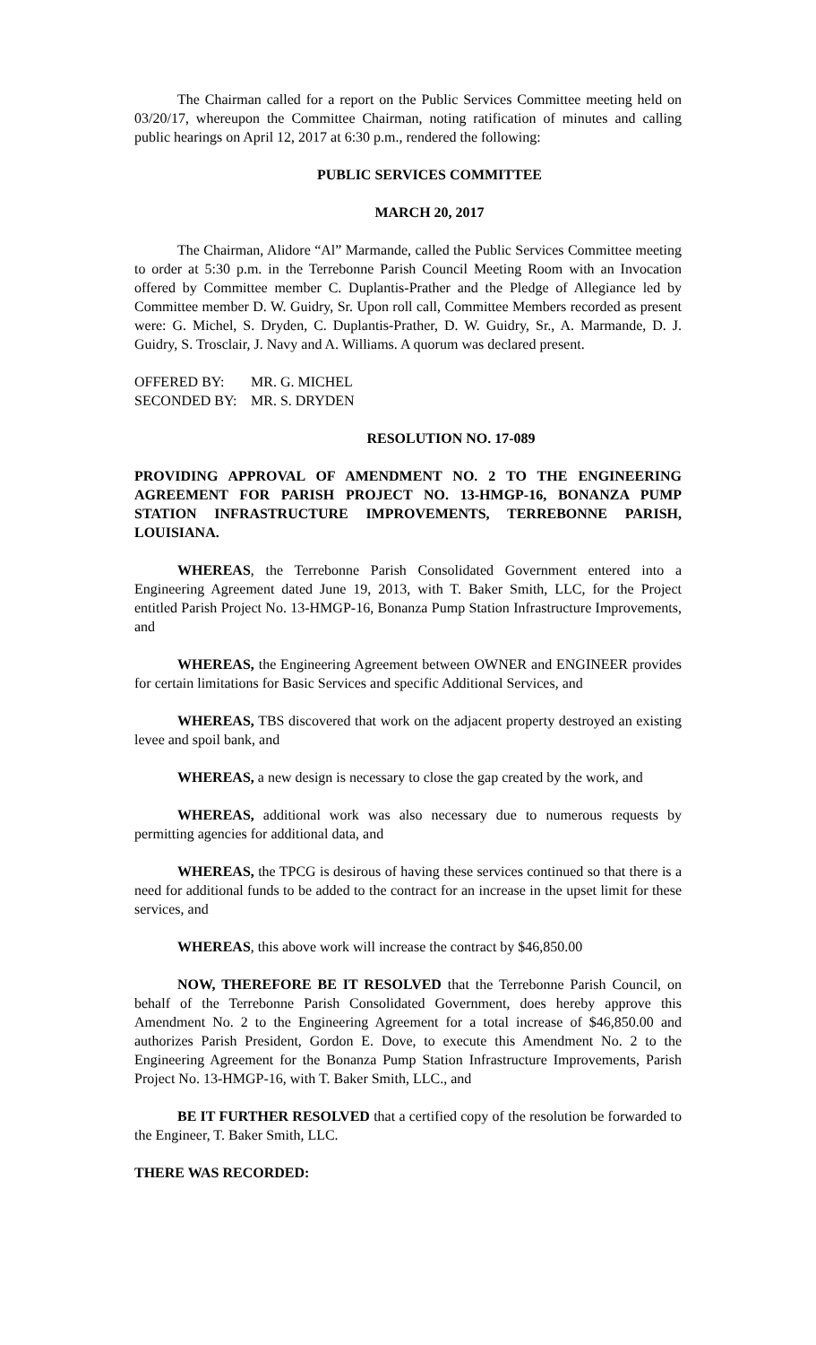The Chairman called for a report on the Public Services Committee meeting held on 03/20/17, whereupon the Committee Chairman, noting ratification of minutes and calling public hearings on April 12, 2017 at 6:30 p.m., rendered the following:
PUBLIC SERVICES COMMITTEE
MARCH 20, 2017
The Chairman, Alidore “Al” Marmande, called the Public Services Committee meeting to order at 5:30 p.m. in the Terrebonne Parish Council Meeting Room with an Invocation offered by Committee member C. Duplantis-Prather and the Pledge of Allegiance led by Committee member D. W. Guidry, Sr. Upon roll call, Committee Members recorded as present were: G. Michel, S. Dryden, C. Duplantis-Prather, D. W. Guidry, Sr., A. Marmande, D. J. Guidry, S. Trosclair, J. Navy and A. Williams. A quorum was declared present.
| OFFERED BY: | MR. G. MICHEL |
| SECONDED BY: | MR. S. DRYDEN |
RESOLUTION NO. 17-089
PROVIDING APPROVAL OF AMENDMENT NO. 2 TO THE ENGINEERING AGREEMENT FOR PARISH PROJECT NO. 13-HMGP-16, BONANZA PUMP STATION INFRASTRUCTURE IMPROVEMENTS, TERREBONNE PARISH, LOUISIANA.
WHEREAS, the Terrebonne Parish Consolidated Government entered into a Engineering Agreement dated June 19, 2013, with T. Baker Smith, LLC, for the Project entitled Parish Project No. 13-HMGP-16, Bonanza Pump Station Infrastructure Improvements, and
WHEREAS, the Engineering Agreement between OWNER and ENGINEER provides for certain limitations for Basic Services and specific Additional Services, and
WHEREAS, TBS discovered that work on the adjacent property destroyed an existing levee and spoil bank, and
WHEREAS, a new design is necessary to close the gap created by the work, and
WHEREAS, additional work was also necessary due to numerous requests by permitting agencies for additional data, and
WHEREAS, the TPCG is desirous of having these services continued so that there is a need for additional funds to be added to the contract for an increase in the upset limit for these services, and
WHEREAS, this above work will increase the contract by $46,850.00
NOW, THEREFORE BE IT RESOLVED that the Terrebonne Parish Council, on behalf of the Terrebonne Parish Consolidated Government, does hereby approve this Amendment No. 2 to the Engineering Agreement for a total increase of $46,850.00 and authorizes Parish President, Gordon E. Dove, to execute this Amendment No. 2 to the Engineering Agreement for the Bonanza Pump Station Infrastructure Improvements, Parish Project No. 13-HMGP-16, with T. Baker Smith, LLC., and
BE IT FURTHER RESOLVED that a certified copy of the resolution be forwarded to the Engineer, T. Baker Smith, LLC.
THERE WAS RECORDED: